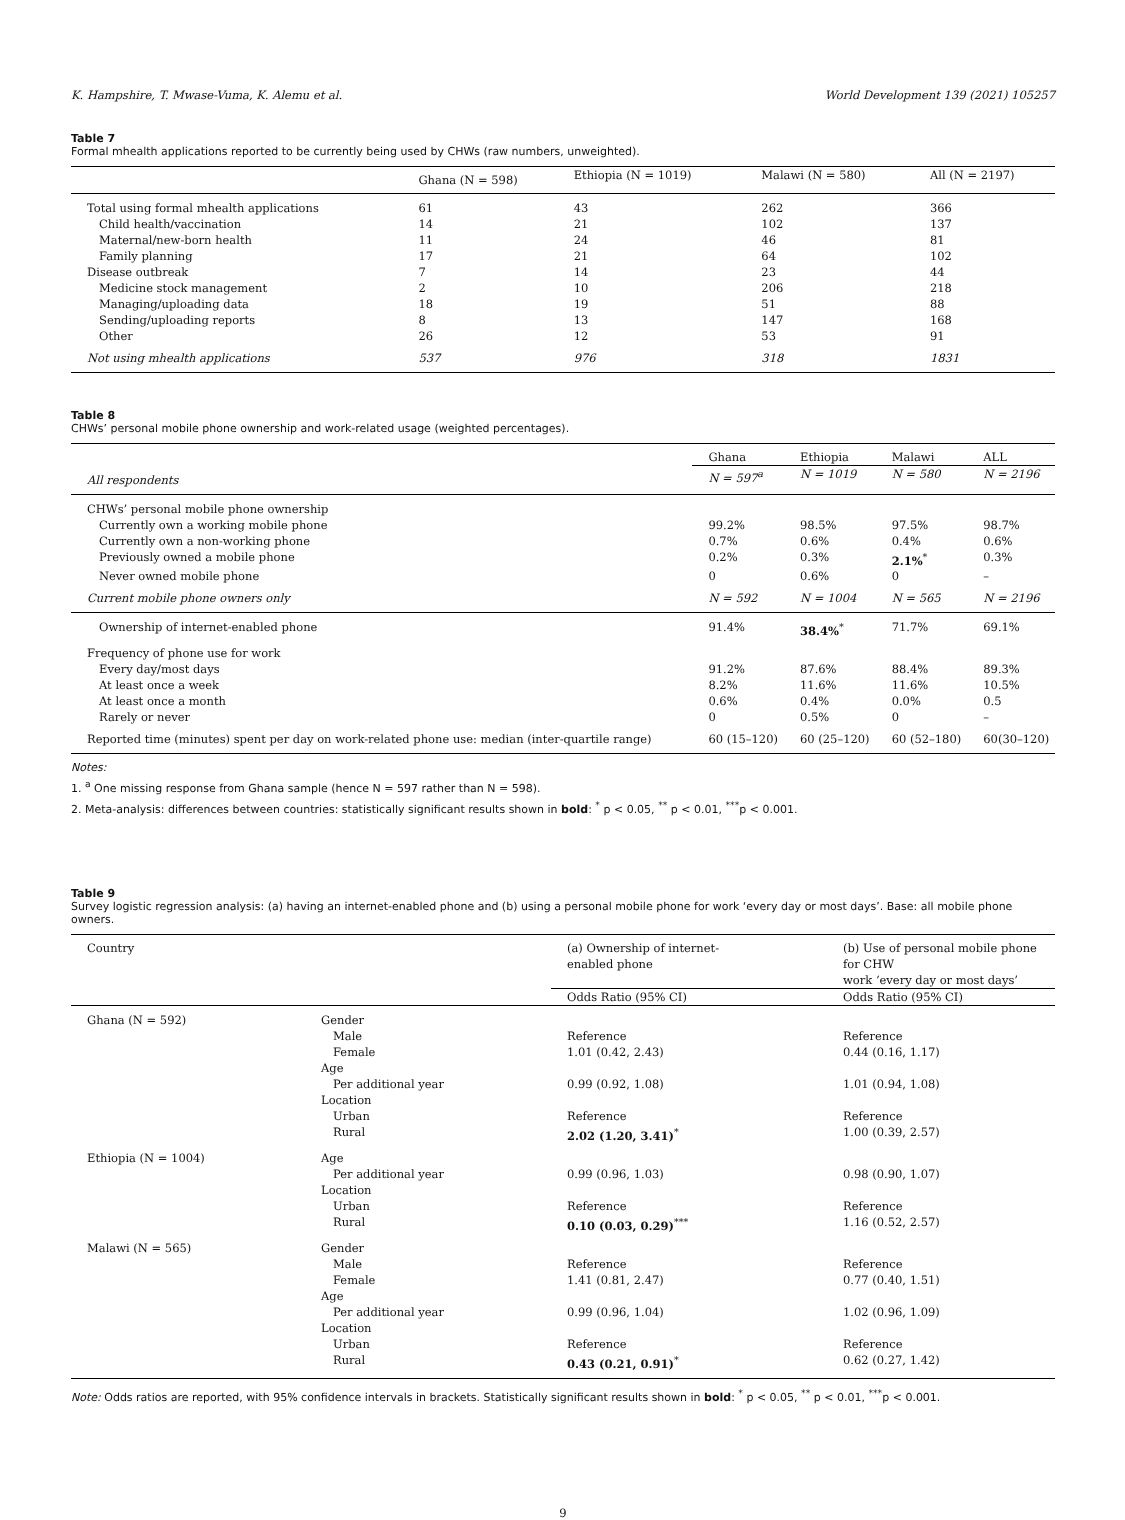K. Hampshire, T. Mwase-Vuma, K. Alemu et al. World Development 139 (2021) 105257
Table 7
Formal mhealth applications reported to be currently being used by CHWs (raw numbers, unweighted).
| | Ghana (N = 598) | Ethiopia (N = 1019) | Malawi (N = 580) | All (N = 2197) |
| --- | --- | --- | --- | --- |
| Total using formal mhealth applications | 61 | 43 | 262 | 366 |
| Child health/vaccination | 14 | 21 | 102 | 137 |
| Maternal/new-born health | 11 | 24 | 46 | 81 |
| Family planning | 17 | 21 | 64 | 102 |
| Disease outbreak | 7 | 14 | 23 | 44 |
| Medicine stock management | 2 | 10 | 206 | 218 |
| Managing/uploading data | 18 | 19 | 51 | 88 |
| Sending/uploading reports | 8 | 13 | 147 | 168 |
| Other | 26 | 12 | 53 | 91 |
| Not using mhealth applications | 537 | 976 | 318 | 1831 |
Table 8
CHWs’ personal mobile phone ownership and work-related usage (weighted percentages).
| | Ghana | Ethiopia | Malawi | ALL |
| --- | --- | --- | --- | --- |
| All respondents | N = 597<sup>a</sup> | N = 1019 | N = 580 | N = 2196 |
| CHWs’ personal mobile phone ownership | | | | |
| Currently own a working mobile phone | 99.2% | 98.5% | 97.5% | 98.7% |
| Currently own a non-working phone | 0.7% | 0.6% | 0.4% | 0.6% |
| Previously owned a mobile phone | 0.2% | 0.3% | 2.1%<sup>*</sup> | 0.3% |
| Never owned mobile phone | 0 | 0.6% | 0 | – |
| Current mobile phone owners only | N = 592 | N = 1004 | N = 565 | N = 2196 |
| Ownership of internet-enabled phone | 91.4% | 38.4%<sup>*</sup> | 71.7% | 69.1% |
| Frequency of phone use for work | | | | |
| Every day/most days | 91.2% | 87.6% | 88.4% | 89.3% |
| At least once a week | 8.2% | 11.6% | 11.6% | 10.5% |
| At least once a month | 0.6% | 0.4% | 0.0% | 0.5 |
| Rarely or never | 0 | 0.5% | 0 | – |
| Reported time (minutes) spent per day on work-related phone use: median (inter-quartile range) | 60 (15–120) | 60 (25–120) | 60 (52–180) | 60(30–120) |
Notes:
1. <sup>a</sup> One missing response from Ghana sample (hence N = 597 rather than N = 598).
2. Meta-analysis: differences between countries: statistically significant results shown in bold: <sup>*</sup> p < 0.05, <sup>**</sup> p < 0.01, <sup>***</sup>p < 0.001.
Table 9
Survey logistic regression analysis: (a) having an internet-enabled phone and (b) using a personal mobile phone for work ‘every day or most days’. Base: all mobile phone owners.
| Country | | (a) Ownership of internet- enabled phone | (b) Use of personal mobile phone for CHW work ‘every day or most days’ |
| --- | --- | --- | --- |
| | | Odds Ratio (95% CI) | Odds Ratio (95% CI) |
| Ghana (N = 592) | Gender | | |
| | Male | Reference | Reference |
| | Female | 1.01 (0.42, 2.43) | 0.44 (0.16, 1.17) |
| | Age | | |
| | Per additional year | 0.99 (0.92, 1.08) | 1.01 (0.94, 1.08) |
| | Location | | |
| | Urban | Reference | Reference |
| | Rural | 2.02 (1.20, 3.41)<sup>*</sup> | 1.00 (0.39, 2.57) |
| Ethiopia (N = 1004) | Age | | |
| | Per additional year | 0.99 (0.96, 1.03) | 0.98 (0.90, 1.07) |
| | Location | | |
| | Urban | Reference | Reference |
| | Rural | 0.10 (0.03, 0.29)<sup>***</sup> | 1.16 (0.52, 2.57) |
| Malawi (N = 565) | Gender | | |
| | Male | Reference | Reference |
| | Female | 1.41 (0.81, 2.47) | 0.77 (0.40, 1.51) |
| | Age | | |
| | Per additional year | 0.99 (0.96, 1.04) | 1.02 (0.96, 1.09) |
| | Location | | |
| | Urban | Reference | Reference |
| | Rural | 0.43 (0.21, 0.91)<sup>*</sup> | 0.62 (0.27, 1.42) |
Note: Odds ratios are reported, with 95% confidence intervals in brackets. Statistically significant results shown in bold: <sup>*</sup> p < 0.05, <sup>**</sup> p < 0.01, <sup>***</sup>p < 0.001.
9